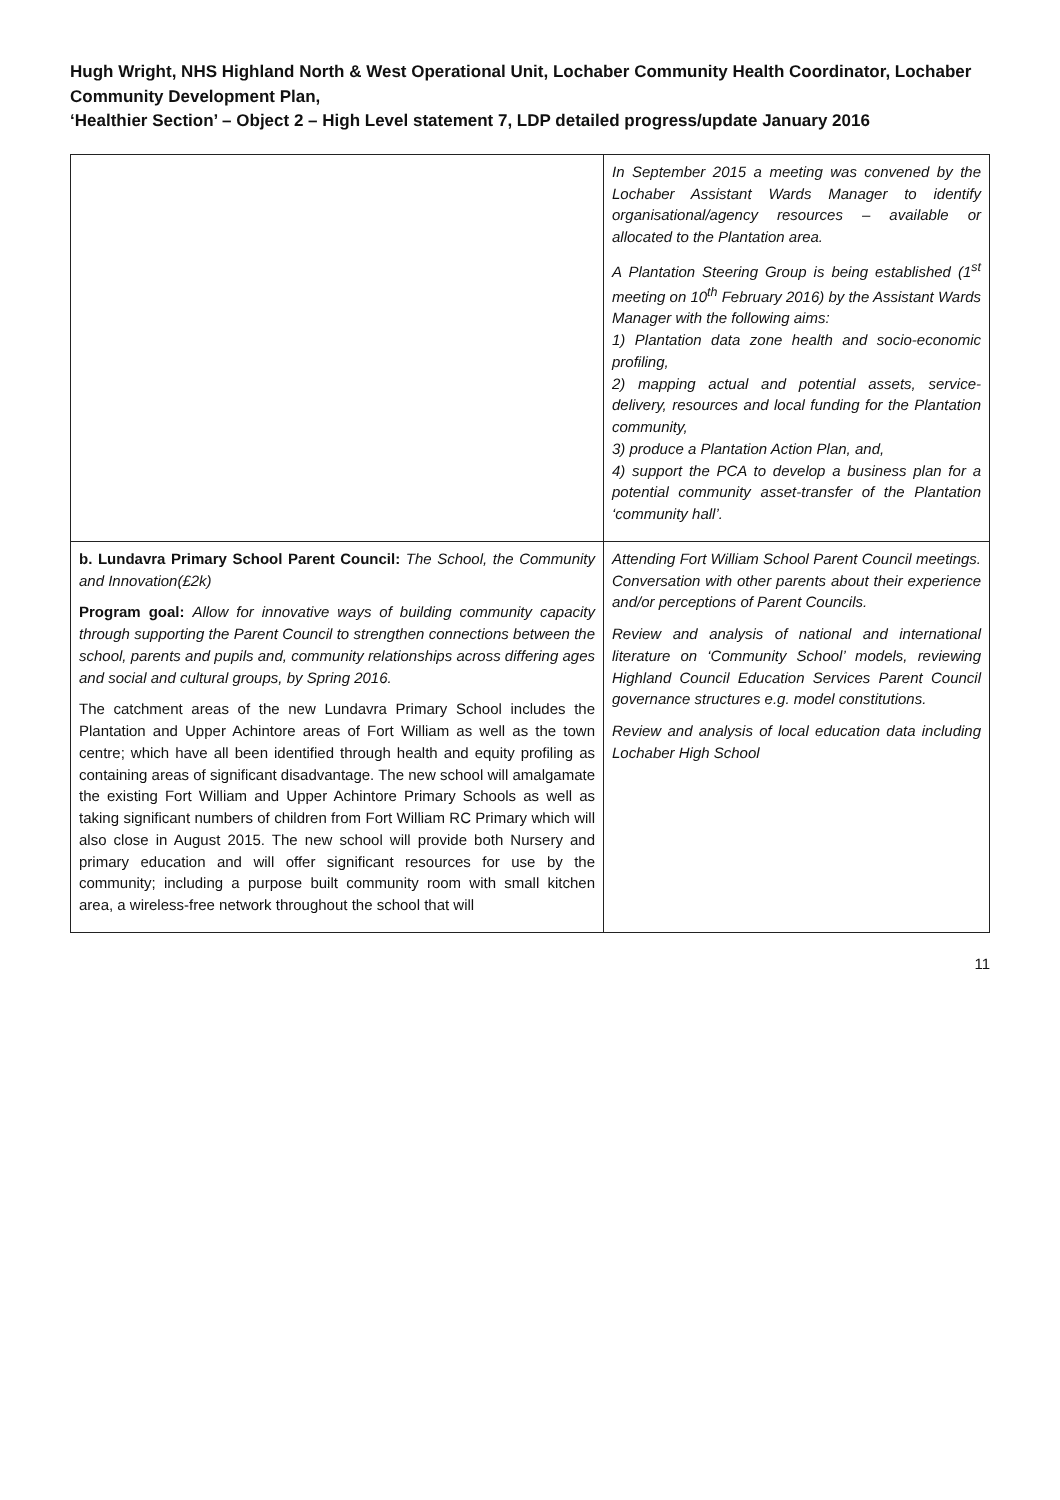Hugh Wright, NHS Highland North & West Operational Unit, Lochaber Community Health Coordinator, Lochaber Community Development Plan,
‘Healthier Section’ – Object 2 – High Level statement 7, LDP detailed progress/update January 2016
| | In September 2015 a meeting was convened by the Lochaber Assistant Wards Manager to identify organisational/agency resources – available or allocated to the Plantation area. A Plantation Steering Group is being established (1<sup>st</sup> meeting on 10<sup>th</sup> February 2016) by the Assistant Wards Manager with the following aims: 1) Plantation data zone health and socio-economic profiling, 2) mapping actual and potential assets, service-delivery, resources and local funding for the Plantation community, 3) produce a Plantation Action Plan, and, 4) support the PCA to develop a business plan for a potential community asset-transfer of the Plantation ‘community hall’. |
| b. Lundavra Primary School Parent Council: The School, the Community and Innovation(£2k) Program goal: Allow for innovative ways of building community capacity through supporting the Parent Council to strengthen connections between the school, parents and pupils and, community relationships across differing ages and social and cultural groups, by Spring 2016. The catchment areas of the new Lundavra Primary School includes the Plantation and Upper Achintore areas of Fort William as well as the town centre; which have all been identified through health and equity profiling as containing areas of significant disadvantage. The new school will amalgamate the existing Fort William and Upper Achintore Primary Schools as well as taking significant numbers of children from Fort William RC Primary which will also close in August 2015. The new school will provide both Nursery and primary education and will offer significant resources for use by the community; including a purpose built community room with small kitchen area, a wireless-free network throughout the school that will | Attending Fort William School Parent Council meetings. Conversation with other parents about their experience and/or perceptions of Parent Councils. Review and analysis of national and international literature on ‘Community School’ models, reviewing Highland Council Education Services Parent Council governance structures e.g. model constitutions. Review and analysis of local education data including Lochaber High School |
11